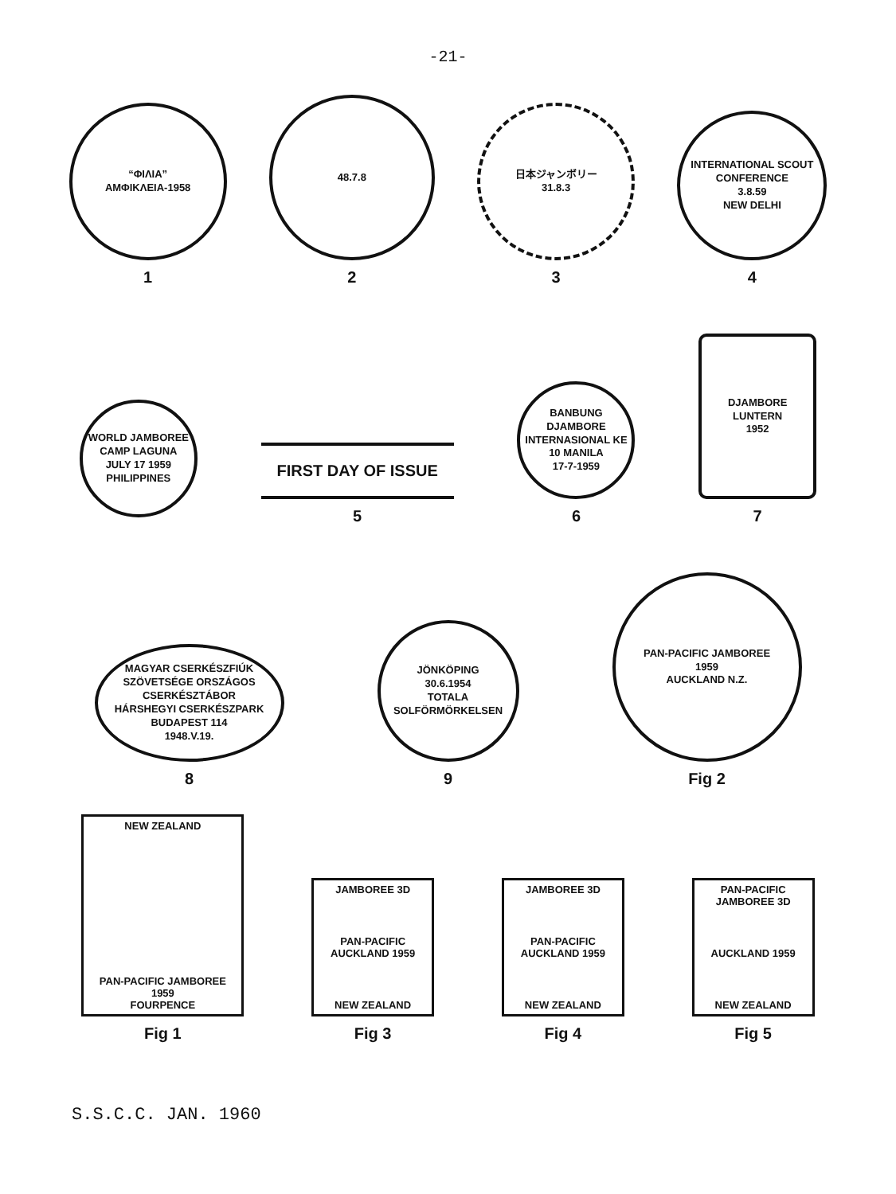-21-
“ΦΙΛΙΑ”
ΑΜΦΙΚΛΕΙΑ-1958
1
48.7.8
2
日本ジャンボリー
31.8.3
3
INTERNATIONAL SCOUT CONFERENCE
3.8.59
NEW DELHI
4
WORLD JAMBOREE CAMP LAGUNA
JULY 17 1959
PHILIPPINES
FIRST DAY OF ISSUE
5
BANBUNG
DJAMBORE INTERNASIONAL KE 10 MANILA
17-7-1959
6
DJAMBORE
LUNTERN
1952
7
MAGYAR CSERKÉSZFIÚK SZÖVETSÉGE ORSZÁGOS CSERKÉSZTÁBOR
HÁRSHEGYI CSERKÉSZPARK
BUDAPEST 114
1948.V.19.
8
JÖNKÖPING
30.6.1954
TOTALA SOLFÖRMÖRKELSEN
9
PAN-PACIFIC JAMBOREE
1959
AUCKLAND N.Z.
Fig 2
NEW ZEALAND
PAN-PACIFIC JAMBOREE 1959
FOURPENCE
Fig 1
JAMBOREE 3D
PAN-PACIFIC AUCKLAND 1959
NEW ZEALAND
Fig 3
JAMBOREE 3D
PAN-PACIFIC AUCKLAND 1959
NEW ZEALAND
Fig 4
PAN-PACIFIC JAMBOREE 3D
AUCKLAND 1959
NEW ZEALAND
Fig 5
S.S.C.C. JAN. 1960